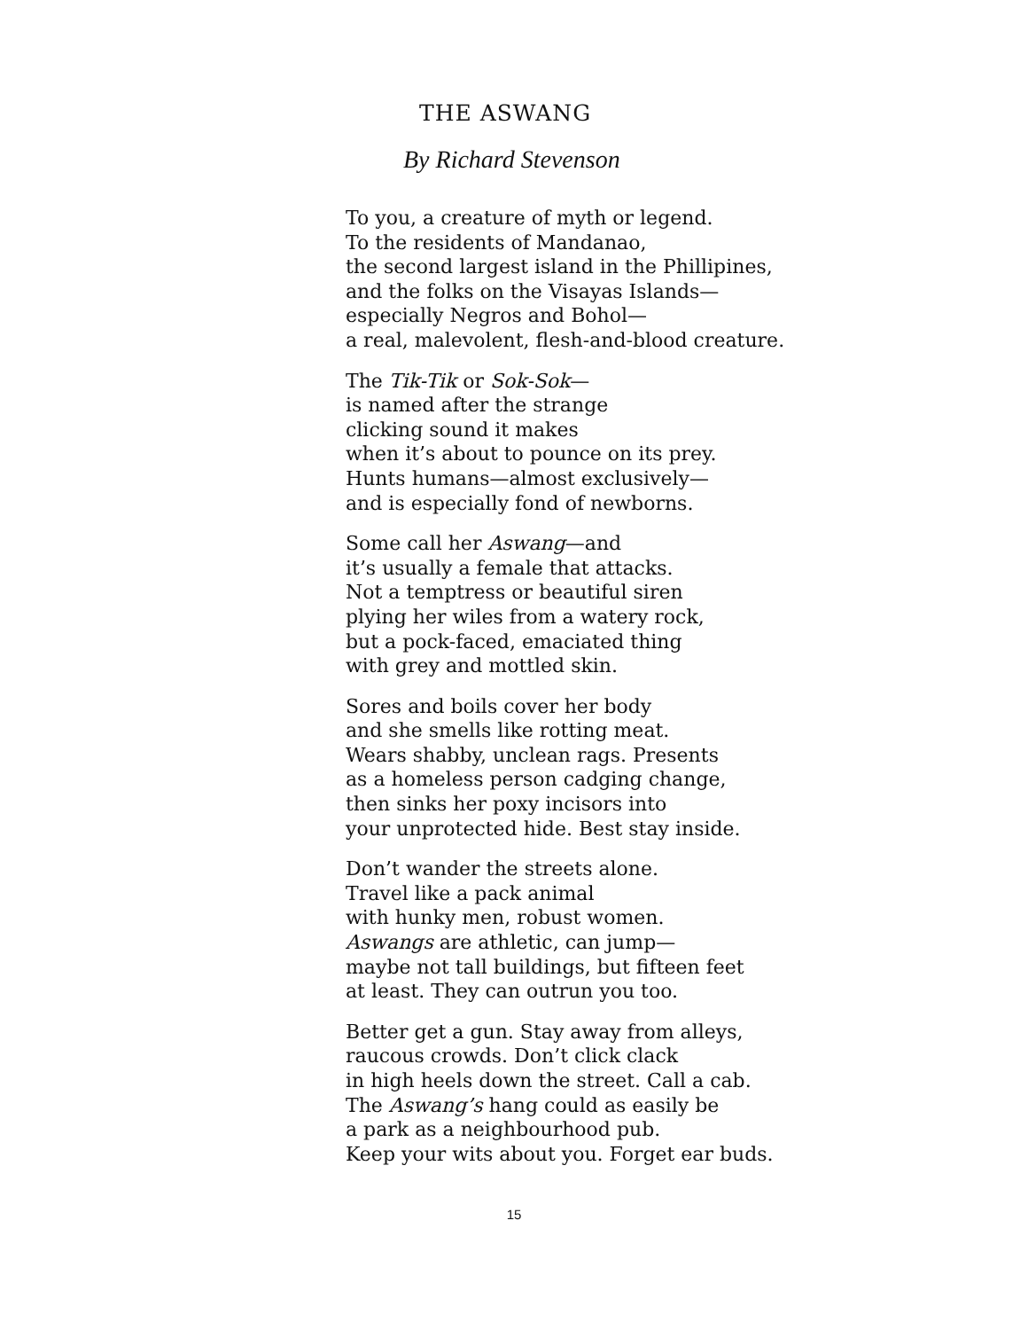THE ASWANG
By Richard Stevenson
To you, a creature of myth or legend.
To the residents of Mandanao,
the second largest island in the Phillipines,
and the folks on the Visayas Islands—
especially Negros and Bohol—
a real, malevolent, flesh-and-blood creature.
The Tik-Tik or Sok-Sok—
is named after the strange
clicking sound it makes
when it’s about to pounce on its prey.
Hunts humans—almost exclusively—
and is especially fond of newborns.
Some call her Aswang—and
it’s usually a female that attacks.
Not a temptress or beautiful siren
plying her wiles from a watery rock,
but a pock-faced, emaciated thing
with grey and mottled skin.
Sores and boils cover her body
and she smells like rotting meat.
Wears shabby, unclean rags. Presents
as a homeless person cadging change,
then sinks her poxy incisors into
your unprotected hide. Best stay inside.
Don’t wander the streets alone.
Travel like a pack animal
with hunky men, robust women.
Aswangs are athletic, can jump—
maybe not tall buildings, but fifteen feet
at least. They can outrun you too.
Better get a gun. Stay away from alleys,
raucous crowds. Don’t click clack
in high heels down the street. Call a cab.
The Aswang’s hang could as easily be
a park as a neighbourhood pub.
Keep your wits about you. Forget ear buds.
15